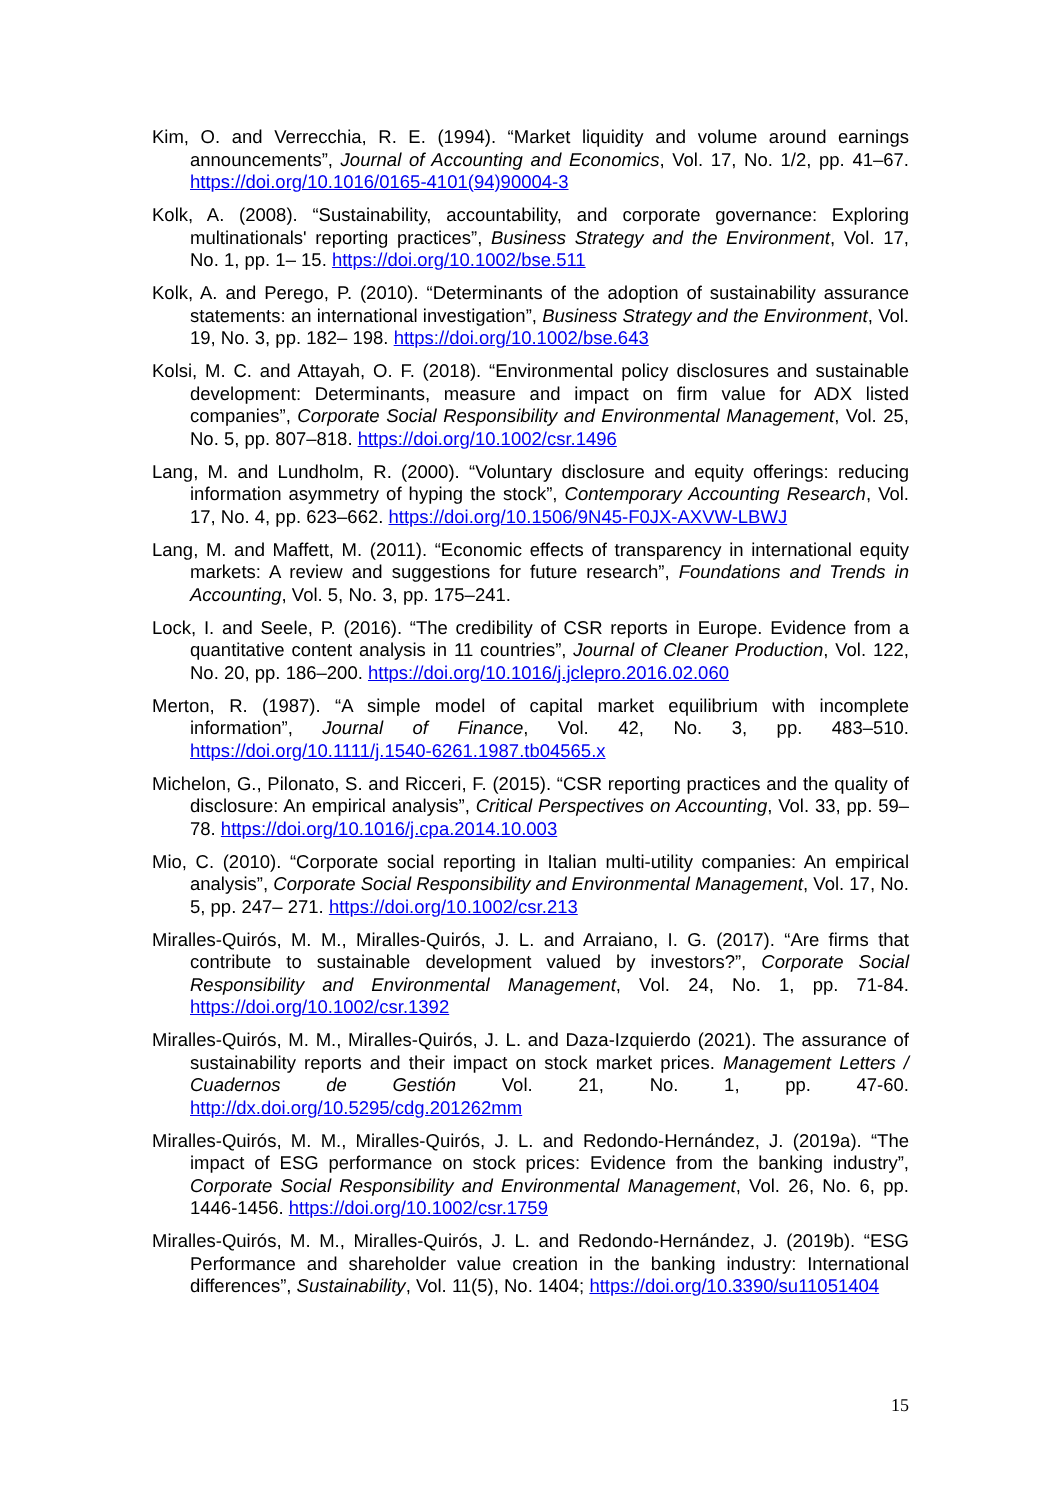Kim, O. and Verrecchia, R. E. (1994). “Market liquidity and volume around earnings announcements”, Journal of Accounting and Economics, Vol. 17, No. 1/2, pp. 41–67. https://doi.org/10.1016/0165-4101(94)90004-3
Kolk, A. (2008). “Sustainability, accountability, and corporate governance: Exploring multinationals' reporting practices”, Business Strategy and the Environment, Vol. 17, No. 1, pp. 1– 15. https://doi.org/10.1002/bse.511
Kolk, A. and Perego, P. (2010). “Determinants of the adoption of sustainability assurance statements: an international investigation”, Business Strategy and the Environment, Vol. 19, No. 3, pp. 182– 198. https://doi.org/10.1002/bse.643
Kolsi, M. C. and Attayah, O. F. (2018). “Environmental policy disclosures and sustainable development: Determinants, measure and impact on firm value for ADX listed companies”, Corporate Social Responsibility and Environmental Management, Vol. 25, No. 5, pp. 807–818. https://doi.org/10.1002/csr.1496
Lang, M. and Lundholm, R. (2000). “Voluntary disclosure and equity offerings: reducing information asymmetry of hyping the stock”, Contemporary Accounting Research, Vol. 17, No. 4, pp. 623–662. https://doi.org/10.1506/9N45-F0JX-AXVW-LBWJ
Lang, M. and Maffett, M. (2011). “Economic effects of transparency in international equity markets: A review and suggestions for future research”, Foundations and Trends in Accounting, Vol. 5, No. 3, pp. 175–241.
Lock, I. and Seele, P. (2016). “The credibility of CSR reports in Europe. Evidence from a quantitative content analysis in 11 countries”, Journal of Cleaner Production, Vol. 122, No. 20, pp. 186–200. https://doi.org/10.1016/j.jclepro.2016.02.060
Merton, R. (1987). “A simple model of capital market equilibrium with incomplete information”, Journal of Finance, Vol. 42, No. 3, pp. 483–510. https://doi.org/10.1111/j.1540-6261.1987.tb04565.x
Michelon, G., Pilonato, S. and Ricceri, F. (2015). “CSR reporting practices and the quality of disclosure: An empirical analysis”, Critical Perspectives on Accounting, Vol. 33, pp. 59–78. https://doi.org/10.1016/j.cpa.2014.10.003
Mio, C. (2010). “Corporate social reporting in Italian multi-utility companies: An empirical analysis”, Corporate Social Responsibility and Environmental Management, Vol. 17, No. 5, pp. 247– 271. https://doi.org/10.1002/csr.213
Miralles-Quirós, M. M., Miralles-Quirós, J. L. and Arraiano, I. G. (2017). “Are firms that contribute to sustainable development valued by investors?”, Corporate Social Responsibility and Environmental Management, Vol. 24, No. 1, pp. 71-84. https://doi.org/10.1002/csr.1392
Miralles-Quirós, M. M., Miralles-Quirós, J. L. and Daza-Izquierdo (2021). The assurance of sustainability reports and their impact on stock market prices. Management Letters / Cuadernos de Gestión Vol. 21, No. 1, pp. 47-60. http://dx.doi.org/10.5295/cdg.201262mm
Miralles-Quirós, M. M., Miralles-Quirós, J. L. and Redondo-Hernández, J. (2019a). “The impact of ESG performance on stock prices: Evidence from the banking industry”, Corporate Social Responsibility and Environmental Management, Vol. 26, No. 6, pp. 1446-1456. https://doi.org/10.1002/csr.1759
Miralles-Quirós, M. M., Miralles-Quirós, J. L. and Redondo-Hernández, J. (2019b). “ESG Performance and shareholder value creation in the banking industry: International differences”, Sustainability, Vol. 11(5), No. 1404; https://doi.org/10.3390/su11051404
15